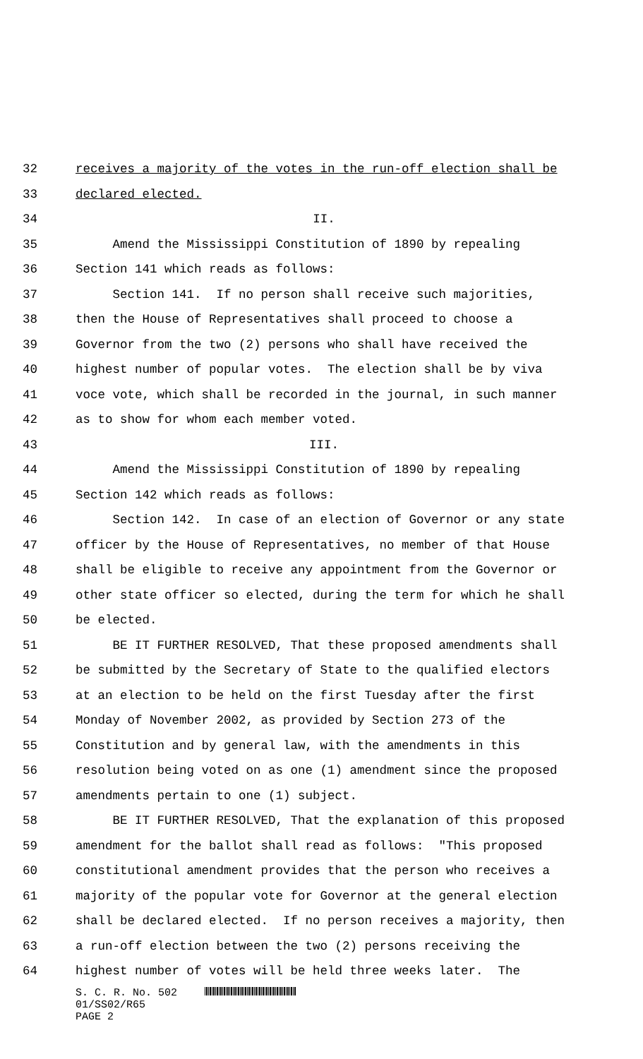32 receives a majority of the votes in the run-off election shall be
33 declared elected.
34 II.
35 Amend the Mississippi Constitution of 1890 by repealing
36 Section 141 which reads as follows:
37 Section 141. If no person shall receive such majorities,
38 then the House of Representatives shall proceed to choose a
39 Governor from the two (2) persons who shall have received the
40 highest number of popular votes. The election shall be by viva
41 voce vote, which shall be recorded in the journal, in such manner
42 as to show for whom each member voted.
43 III.
44 Amend the Mississippi Constitution of 1890 by repealing
45 Section 142 which reads as follows:
46 Section 142. In case of an election of Governor or any state
47 officer by the House of Representatives, no member of that House
48 shall be eligible to receive any appointment from the Governor or
49 other state officer so elected, during the term for which he shall
50 be elected.
51 BE IT FURTHER RESOLVED, That these proposed amendments shall
52 be submitted by the Secretary of State to the qualified electors
53 at an election to be held on the first Tuesday after the first
54 Monday of November 2002, as provided by Section 273 of the
55 Constitution and by general law, with the amendments in this
56 resolution being voted on as one (1) amendment since the proposed
57 amendments pertain to one (1) subject.
58 BE IT FURTHER RESOLVED, That the explanation of this proposed
59 amendment for the ballot shall read as follows: "This proposed
60 constitutional amendment provides that the person who receives a
61 majority of the popular vote for Governor at the general election
62 shall be declared elected. If no person receives a majority, then
63 a run-off election between the two (2) persons receiving the
64 highest number of votes will be held three weeks later. The
S. C. R. No. 502
01/SS02/R65
PAGE 2